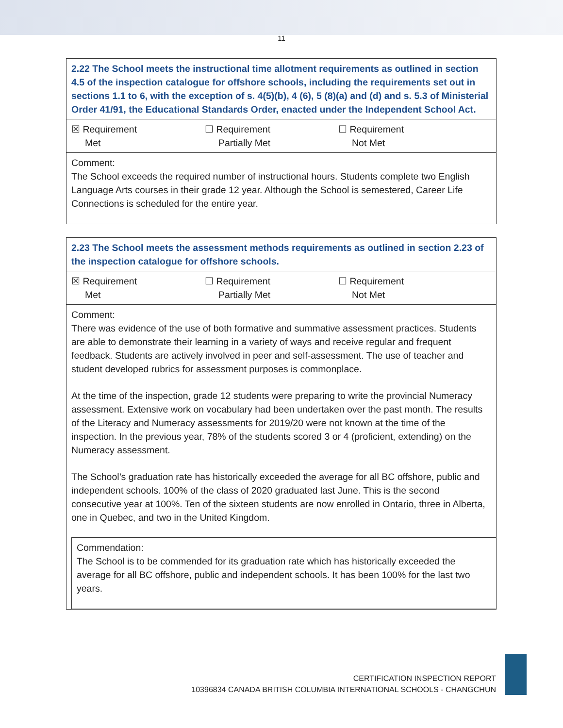11
| 2.22 The School meets the instructional time allotment requirements as outlined in section 4.5 of the inspection catalogue for offshore schools, including the requirements set out in sections 1.1 to 6, with the exception of s. 4(5)(b), 4 (6), 5 (8)(a) and (d) and s. 5.3 of Ministerial Order 41/91, the Educational Standards Order, enacted under the Independent School Act. |
| ☒ Requirement Met ☐ Requirement Partially Met ☐ Requirement Not Met |
| Comment: The School exceeds the required number of instructional hours. Students complete two English Language Arts courses in their grade 12 year. Although the School is semestered, Career Life Connections is scheduled for the entire year. |
| 2.23 The School meets the assessment methods requirements as outlined in section 2.23 of the inspection catalogue for offshore schools. |
| ☒ Requirement Met ☐ Requirement Partially Met ☐ Requirement Not Met |
| Comment: There was evidence of the use of both formative and summative assessment practices. Students are able to demonstrate their learning in a variety of ways and receive regular and frequent feedback. Students are actively involved in peer and self-assessment. The use of teacher and student developed rubrics for assessment purposes is commonplace. At the time of the inspection, grade 12 students were preparing to write the provincial Numeracy assessment. Extensive work on vocabulary had been undertaken over the past month. The results of the Literacy and Numeracy assessments for 2019/20 were not known at the time of the inspection. In the previous year, 78% of the students scored 3 or 4 (proficient, extending) on the Numeracy assessment. The School’s graduation rate has historically exceeded the average for all BC offshore, public and independent schools. 100% of the class of 2020 graduated last June. This is the second consecutive year at 100%. Ten of the sixteen students are now enrolled in Ontario, three in Alberta, one in Quebec, and two in the United Kingdom. Commendation: The School is to be commended for its graduation rate which has historically exceeded the average for all BC offshore, public and independent schools. It has been 100% for the last two years. |
CERTIFICATION INSPECTION REPORT
10396834 CANADA BRITISH COLUMBIA INTERNATIONAL SCHOOLS - CHANGCHUN